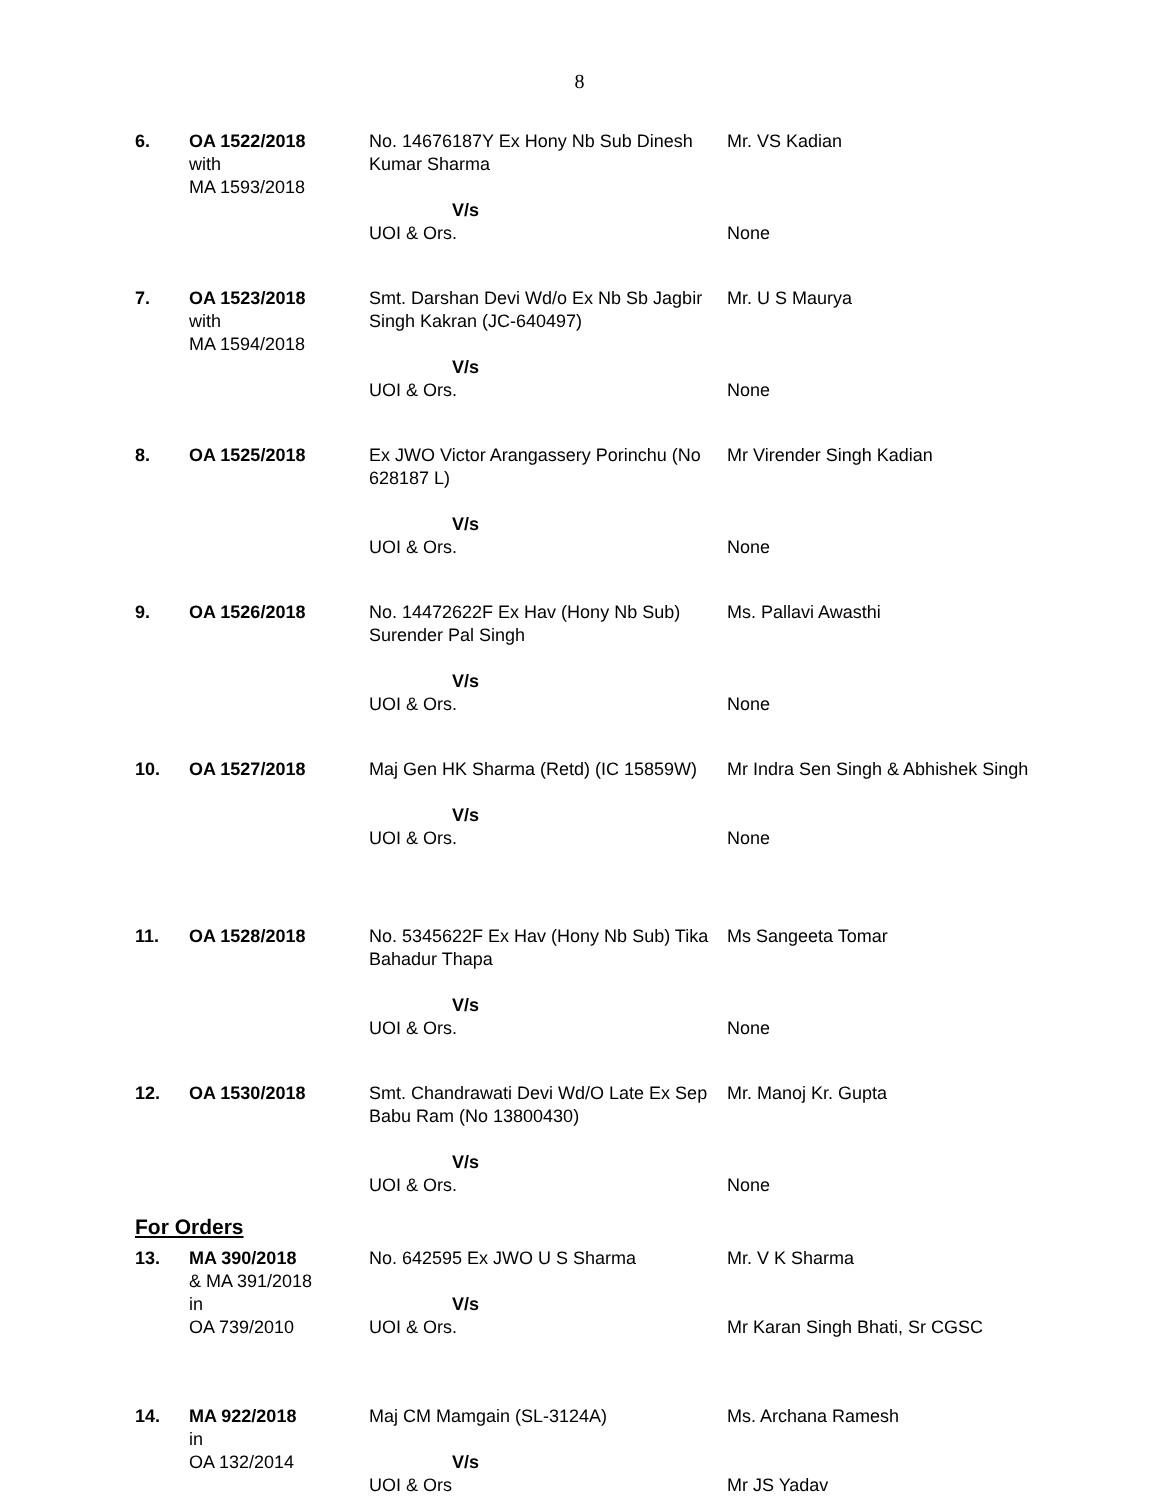8
| 6. | OA 1522/2018 with MA 1593/2018 | No. 14676187Y Ex Hony Nb Sub Dinesh Kumar Sharma | Mr. VS Kadian |
| | | V/s UOI & Ors. | None |
| 7. | OA 1523/2018 with MA 1594/2018 | Smt. Darshan Devi Wd/o Ex Nb Sb Jagbir Singh Kakran (JC-640497) | Mr. U S Maurya |
| | | V/s UOI & Ors. | None |
| 8. | OA 1525/2018 | Ex JWO Victor Arangassery Porinchu (No 628187 L) | Mr Virender Singh Kadian |
| | | V/s UOI & Ors. | None |
| 9. | OA 1526/2018 | No. 14472622F Ex Hav (Hony Nb Sub) Surender Pal Singh | Ms. Pallavi Awasthi |
| | | V/s UOI & Ors. | None |
| 10. | OA 1527/2018 | Maj Gen HK Sharma (Retd) (IC 15859W) | Mr Indra Sen Singh & Abhishek Singh |
| | | V/s UOI & Ors. | None |
| 11. | OA 1528/2018 | No. 5345622F Ex Hav (Hony Nb Sub) Tika Bahadur Thapa | Ms Sangeeta Tomar |
| | | V/s UOI & Ors. | None |
| 12. | OA 1530/2018 | Smt. Chandrawati Devi Wd/O Late Ex Sep Babu Ram (No 13800430) | Mr. Manoj Kr. Gupta |
| | | V/s UOI & Ors. | None |
For Orders
| 13. | MA 390/2018 & MA 391/2018 in OA 739/2010 | No. 642595 Ex JWO U S Sharma V/s UOI & Ors. | Mr. V K Sharma Mr Karan Singh Bhati, Sr CGSC |
| 14. | MA 922/2018 in OA 132/2014 | Maj CM Mamgain (SL-3124A) V/s UOI & Ors | Ms. Archana Ramesh Mr JS Yadav |